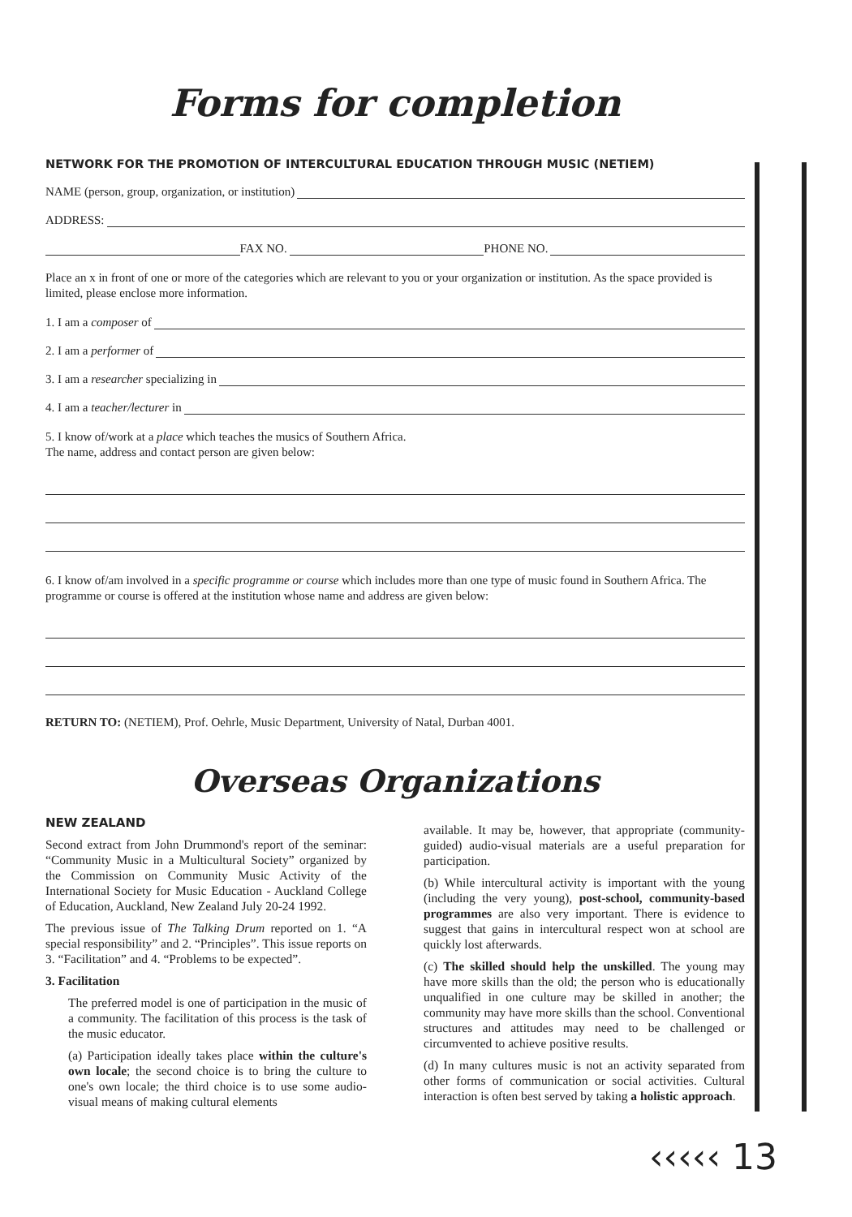Forms for completion
NETWORK FOR THE PROMOTION OF INTERCULTURAL EDUCATION THROUGH MUSIC (NETIEM)
NAME (person, group, organization, or institution)
ADDRESS:
FAX NO. PHONE NO.
Place an x in front of one or more of the categories which are relevant to you or your organization or institution. As the space provided is limited, please enclose more information.
1. I am a composer of
2. I am a performer of
3. I am a researcher specializing in
4. I am a teacher/lecturer in
5. I know of/work at a place which teaches the musics of Southern Africa.
The name, address and contact person are given below:
6. I know of/am involved in a specific programme or course which includes more than one type of music found in Southern Africa. The programme or course is offered at the institution whose name and address are given below:
RETURN TO: (NETIEM), Prof. Oehrle, Music Department, University of Natal, Durban 4001.
Overseas Organizations
NEW ZEALAND
Second extract from John Drummond's report of the seminar: “Community Music in a Multicultural Society” organized by the Commission on Community Music Activity of the International Society for Music Education - Auckland College of Education, Auckland, New Zealand July 20-24 1992.
The previous issue of The Talking Drum reported on 1. “A special responsibility” and 2. “Principles”. This issue reports on 3. “Facilitation” and 4. “Problems to be expected”.
3. Facilitation
The preferred model is one of participation in the music of a community. The facilitation of this process is the task of the music educator.
(a) Participation ideally takes place within the culture's own locale; the second choice is to bring the culture to one's own locale; the third choice is to use some audio-visual means of making cultural elements
available. It may be, however, that appropriate (community-guided) audio-visual materials are a useful preparation for participation.
(b) While intercultural activity is important with the young (including the very young), post-school, community-based programmes are also very important. There is evidence to suggest that gains in intercultural respect won at school are quickly lost afterwards.
(c) The skilled should help the unskilled. The young may have more skills than the old; the person who is educationally unqualified in one culture may be skilled in another; the community may have more skills than the school. Conventional structures and attitudes may need to be challenged or circumvented to achieve positive results.
(d) In many cultures music is not an activity separated from other forms of communication or social activities. Cultural interaction is often best served by taking a holistic approach.
‹‹‹‹‹ 13